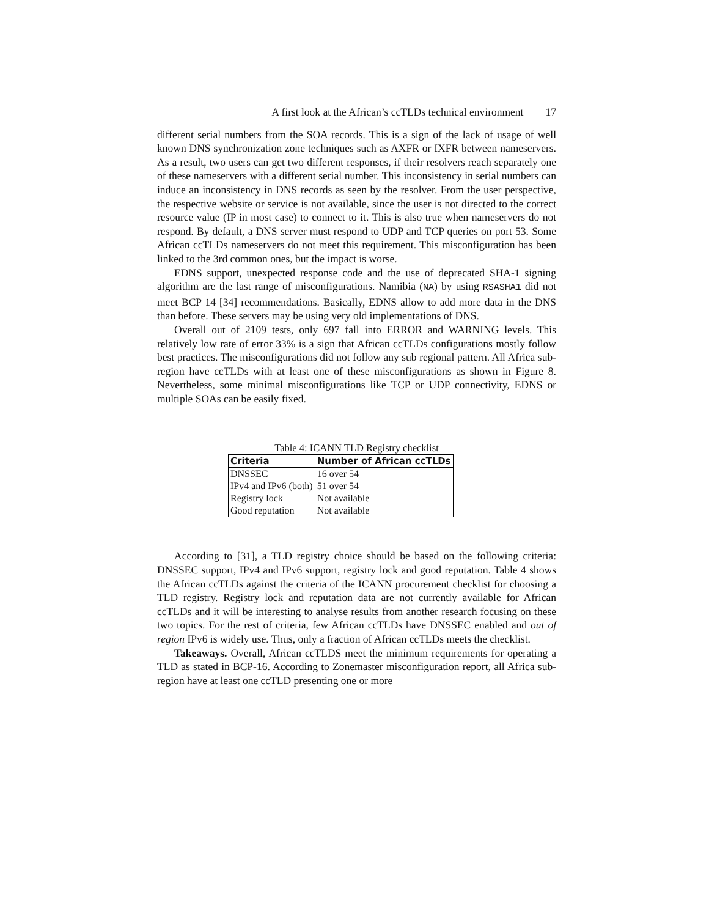A first look at the African’s ccTLDs technical environment 17
different serial numbers from the SOA records. This is a sign of the lack of usage of well known DNS synchronization zone techniques such as AXFR or IXFR between nameservers. As a result, two users can get two different responses, if their resolvers reach separately one of these nameservers with a different serial number. This inconsistency in serial numbers can induce an inconsistency in DNS records as seen by the resolver. From the user perspective, the respective website or service is not available, since the user is not directed to the correct resource value (IP in most case) to connect to it. This is also true when nameservers do not respond. By default, a DNS server must respond to UDP and TCP queries on port 53. Some African ccTLDs nameservers do not meet this requirement. This misconfiguration has been linked to the 3rd common ones, but the impact is worse.
EDNS support, unexpected response code and the use of deprecated SHA-1 signing algorithm are the last range of misconfigurations. Namibia (NA) by using RSASHA1 did not meet BCP 14 [34] recommendations. Basically, EDNS allow to add more data in the DNS than before. These servers may be using very old implementations of DNS.
Overall out of 2109 tests, only 697 fall into ERROR and WARNING levels. This relatively low rate of error 33% is a sign that African ccTLDs configurations mostly follow best practices. The misconfigurations did not follow any sub regional pattern. All Africa sub-region have ccTLDs with at least one of these misconfigurations as shown in Figure 8. Nevertheless, some minimal misconfigurations like TCP or UDP connectivity, EDNS or multiple SOAs can be easily fixed.
Table 4: ICANN TLD Registry checklist
| Criteria | Number of African ccTLDs |
| --- | --- |
| DNSSEC | 16 over 54 |
| IPv4 and IPv6 (both) | 51 over 54 |
| Registry lock | Not available |
| Good reputation | Not available |
According to [31], a TLD registry choice should be based on the following criteria: DNSSEC support, IPv4 and IPv6 support, registry lock and good reputation. Table 4 shows the African ccTLDs against the criteria of the ICANN procurement checklist for choosing a TLD registry. Registry lock and reputation data are not currently available for African ccTLDs and it will be interesting to analyse results from another research focusing on these two topics. For the rest of criteria, few African ccTLDs have DNSSEC enabled and out of region IPv6 is widely use. Thus, only a fraction of African ccTLDs meets the checklist.
Takeaways. Overall, African ccTLDS meet the minimum requirements for operating a TLD as stated in BCP-16. According to Zonemaster misconfiguration report, all Africa sub-region have at least one ccTLD presenting one or more